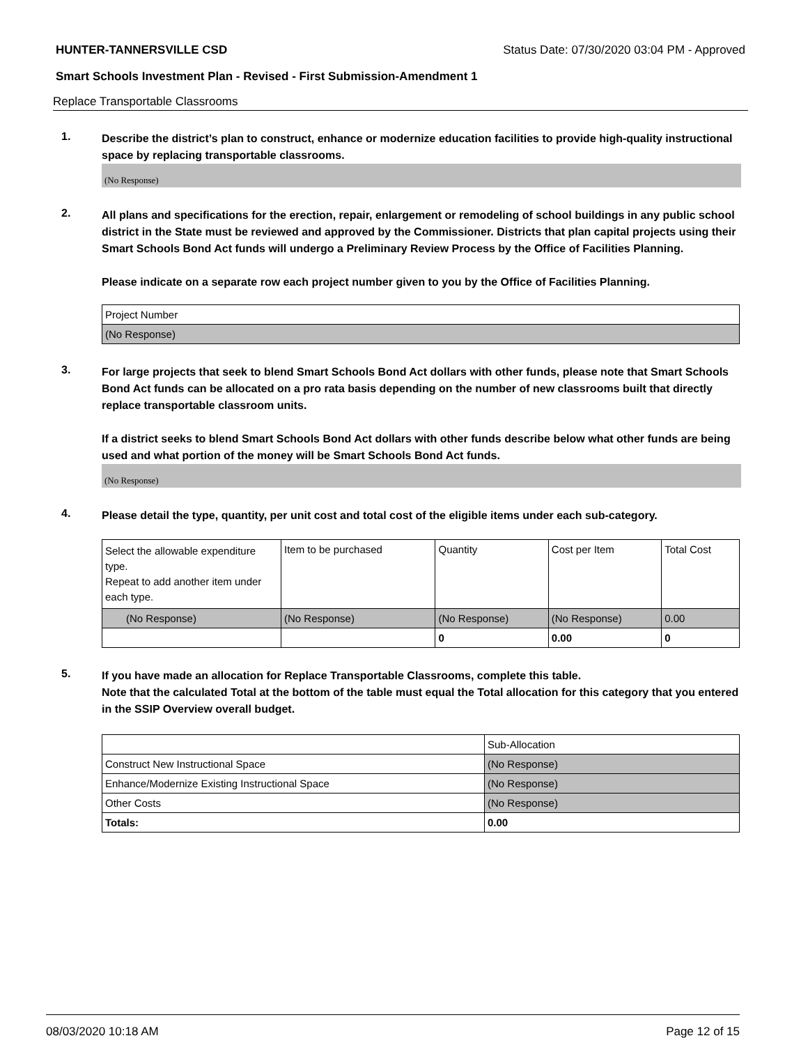HUNTER-TANNERSVILLE CSD Status Date: 07/30/2020 03:04 PM - Approved
Smart Schools Investment Plan - Revised - First Submission-Amendment 1
Replace Transportable Classrooms
1.
Describe the district’s plan to construct, enhance or modernize education facilities to provide high-quality instructional space by replacing transportable classrooms.
(No Response)
2.
All plans and specifications for the erection, repair, enlargement or remodeling of school buildings in any public school district in the State must be reviewed and approved by the Commissioner. Districts that plan capital projects using their Smart Schools Bond Act funds will undergo a Preliminary Review Process by the Office of Facilities Planning.
Please indicate on a separate row each project number given to you by the Office of Facilities Planning.
| Project Number |
| (No Response) |
3.
For large projects that seek to blend Smart Schools Bond Act dollars with other funds, please note that Smart Schools Bond Act funds can be allocated on a pro rata basis depending on the number of new classrooms built that directly replace transportable classroom units.
If a district seeks to blend Smart Schools Bond Act dollars with other funds describe below what other funds are being used and what portion of the money will be Smart Schools Bond Act funds.
(No Response)
4.
Please detail the type, quantity, per unit cost and total cost of the eligible items under each sub-category.
| Select the allowable expenditure type. Repeat to add another item under each type. | Item to be purchased | Quantity | Cost per Item | Total Cost |
| (No Response) | (No Response) | (No Response) | (No Response) | 0.00 |
| | | 0 | 0.00 | 0 |
5.
If you have made an allocation for Replace Transportable Classrooms, complete this table.
Note that the calculated Total at the bottom of the table must equal the Total allocation for this category that you entered in the SSIP Overview overall budget.
| | Sub-Allocation |
| Construct New Instructional Space | (No Response) |
| Enhance/Modernize Existing Instructional Space | (No Response) |
| Other Costs | (No Response) |
| Totals: | 0.00 |
08/03/2020 10:18 AM Page 12 of 15